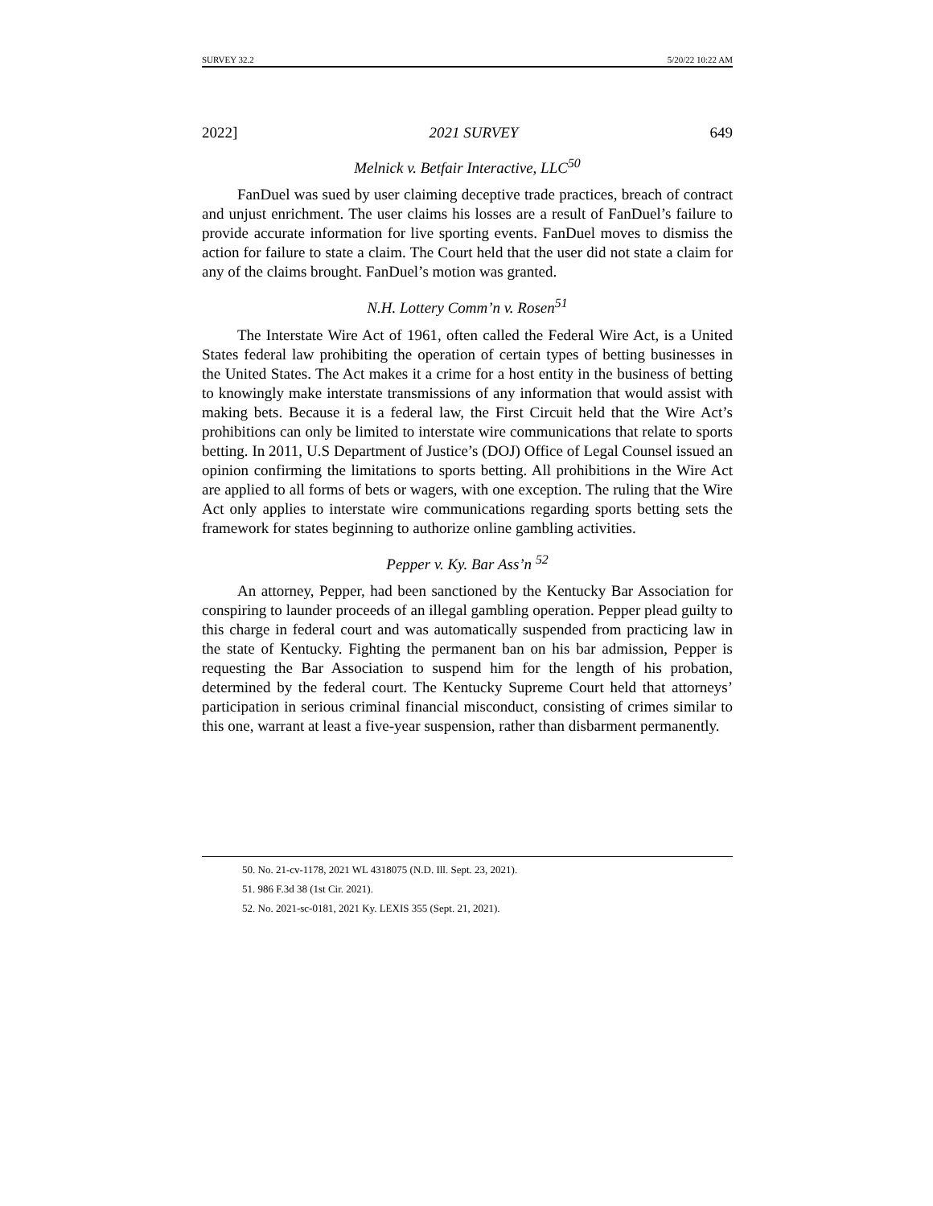SURVEY 32.2 5/20/22 10:22 AM
2022] 2021 SURVEY 649
Melnick v. Betfair Interactive, LLC<sup>50</sup>
FanDuel was sued by user claiming deceptive trade practices, breach of contract and unjust enrichment. The user claims his losses are a result of FanDuel’s failure to provide accurate information for live sporting events. FanDuel moves to dismiss the action for failure to state a claim. The Court held that the user did not state a claim for any of the claims brought. FanDuel’s motion was granted.
N.H. Lottery Comm’n v. Rosen<sup>51</sup>
The Interstate Wire Act of 1961, often called the Federal Wire Act, is a United States federal law prohibiting the operation of certain types of betting businesses in the United States. The Act makes it a crime for a host entity in the business of betting to knowingly make interstate transmissions of any information that would assist with making bets. Because it is a federal law, the First Circuit held that the Wire Act’s prohibitions can only be limited to interstate wire communications that relate to sports betting. In 2011, U.S Department of Justice’s (DOJ) Office of Legal Counsel issued an opinion confirming the limitations to sports betting. All prohibitions in the Wire Act are applied to all forms of bets or wagers, with one exception. The ruling that the Wire Act only applies to interstate wire communications regarding sports betting sets the framework for states beginning to authorize online gambling activities.
Pepper v. Ky. Bar Ass’n <sup>52</sup>
An attorney, Pepper, had been sanctioned by the Kentucky Bar Association for conspiring to launder proceeds of an illegal gambling operation. Pepper plead guilty to this charge in federal court and was automatically suspended from practicing law in the state of Kentucky. Fighting the permanent ban on his bar admission, Pepper is requesting the Bar Association to suspend him for the length of his probation, determined by the federal court. The Kentucky Supreme Court held that attorneys’ participation in serious criminal financial misconduct, consisting of crimes similar to this one, warrant at least a five-year suspension, rather than disbarment permanently.
50. No. 21-cv-1178, 2021 WL 4318075 (N.D. Ill. Sept. 23, 2021).
51. 986 F.3d 38 (1st Cir. 2021).
52. No. 2021-sc-0181, 2021 Ky. LEXIS 355 (Sept. 21, 2021).